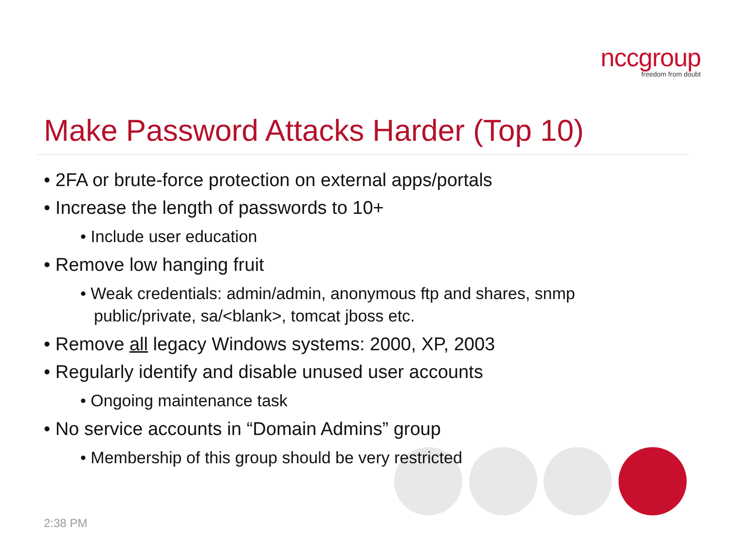nccgroup
freedom from doubt
Make Password Attacks Harder (Top 10)
• 2FA or brute-force protection on external apps/portals
• Increase the length of passwords to 10+
• Include user education
• Remove low hanging fruit
• Weak credentials: admin/admin, anonymous ftp and shares, snmp public/private, sa/<blank>, tomcat jboss etc.
• Remove all legacy Windows systems: 2000, XP, 2003
• Regularly identify and disable unused user accounts
• Ongoing maintenance task
• No service accounts in “Domain Admins” group
• Membership of this group should be very restricted
2:38 PM